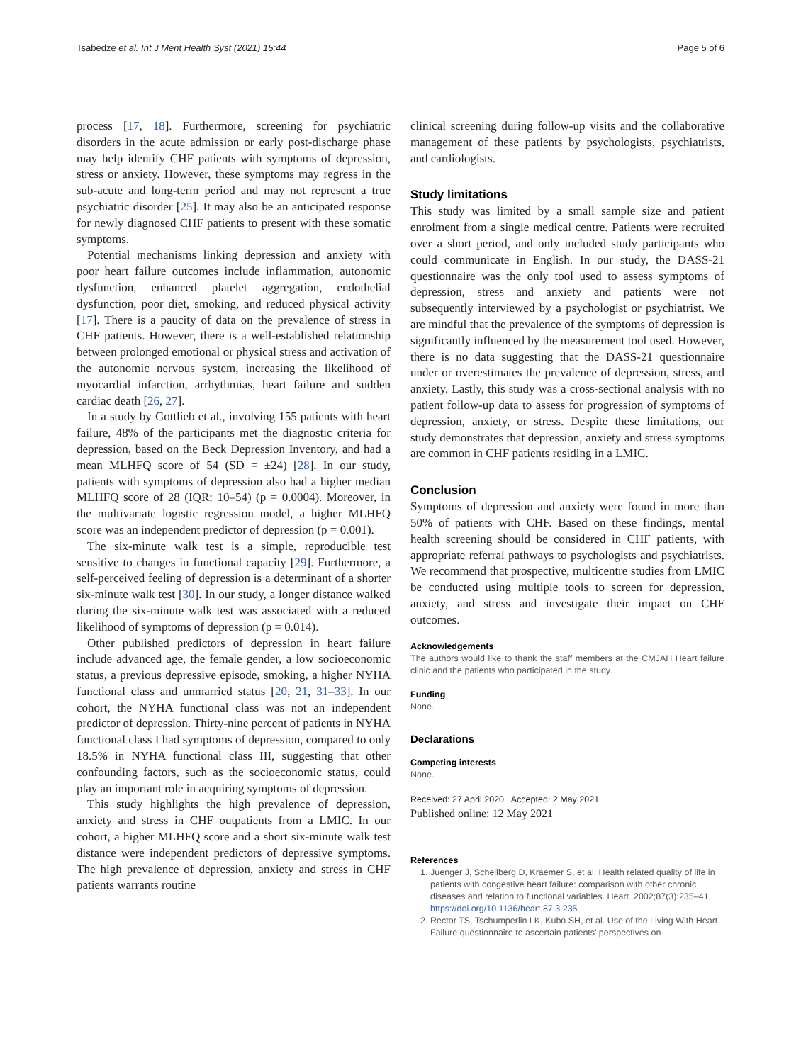Tsabedze et al. Int J Ment Health Syst (2021) 15:44 Page 5 of 6
process [17, 18]. Furthermore, screening for psychiatric disorders in the acute admission or early post-discharge phase may help identify CHF patients with symptoms of depression, stress or anxiety. However, these symptoms may regress in the sub-acute and long-term period and may not represent a true psychiatric disorder [25]. It may also be an anticipated response for newly diagnosed CHF patients to present with these somatic symptoms.
Potential mechanisms linking depression and anxiety with poor heart failure outcomes include inflammation, autonomic dysfunction, enhanced platelet aggregation, endothelial dysfunction, poor diet, smoking, and reduced physical activity [17]. There is a paucity of data on the prevalence of stress in CHF patients. However, there is a well-established relationship between prolonged emotional or physical stress and activation of the autonomic nervous system, increasing the likelihood of myocardial infarction, arrhythmias, heart failure and sudden cardiac death [26, 27].
In a study by Gottlieb et al., involving 155 patients with heart failure, 48% of the participants met the diagnostic criteria for depression, based on the Beck Depression Inventory, and had a mean MLHFQ score of 54 (SD = ±24) [28]. In our study, patients with symptoms of depression also had a higher median MLHFQ score of 28 (IQR: 10–54) (p = 0.0004). Moreover, in the multivariate logistic regression model, a higher MLHFQ score was an independent predictor of depression (p = 0.001).
The six-minute walk test is a simple, reproducible test sensitive to changes in functional capacity [29]. Furthermore, a self-perceived feeling of depression is a determinant of a shorter six-minute walk test [30]. In our study, a longer distance walked during the six-minute walk test was associated with a reduced likelihood of symptoms of depression (p = 0.014).
Other published predictors of depression in heart failure include advanced age, the female gender, a low socioeconomic status, a previous depressive episode, smoking, a higher NYHA functional class and unmarried status [20, 21, 31–33]. In our cohort, the NYHA functional class was not an independent predictor of depression. Thirty-nine percent of patients in NYHA functional class I had symptoms of depression, compared to only 18.5% in NYHA functional class III, suggesting that other confounding factors, such as the socioeconomic status, could play an important role in acquiring symptoms of depression.
This study highlights the high prevalence of depression, anxiety and stress in CHF outpatients from a LMIC. In our cohort, a higher MLHFQ score and a short six-minute walk test distance were independent predictors of depressive symptoms. The high prevalence of depression, anxiety and stress in CHF patients warrants routine
clinical screening during follow-up visits and the collaborative management of these patients by psychologists, psychiatrists, and cardiologists.
Study limitations
This study was limited by a small sample size and patient enrolment from a single medical centre. Patients were recruited over a short period, and only included study participants who could communicate in English. In our study, the DASS-21 questionnaire was the only tool used to assess symptoms of depression, stress and anxiety and patients were not subsequently interviewed by a psychologist or psychiatrist. We are mindful that the prevalence of the symptoms of depression is significantly influenced by the measurement tool used. However, there is no data suggesting that the DASS-21 questionnaire under or overestimates the prevalence of depression, stress, and anxiety. Lastly, this study was a cross-sectional analysis with no patient follow-up data to assess for progression of symptoms of depression, anxiety, or stress. Despite these limitations, our study demonstrates that depression, anxiety and stress symptoms are common in CHF patients residing in a LMIC.
Conclusion
Symptoms of depression and anxiety were found in more than 50% of patients with CHF. Based on these findings, mental health screening should be considered in CHF patients, with appropriate referral pathways to psychologists and psychiatrists. We recommend that prospective, multicentre studies from LMIC be conducted using multiple tools to screen for depression, anxiety, and stress and investigate their impact on CHF outcomes.
Acknowledgements
The authors would like to thank the staff members at the CMJAH Heart failure clinic and the patients who participated in the study.
Funding
None.
Declarations
Competing interests
None.
Received: 27 April 2020 Accepted: 2 May 2021
Published online: 12 May 2021
References
1. Juenger J, Schellberg D, Kraemer S, et al. Health related quality of life in patients with congestive heart failure: comparison with other chronic diseases and relation to functional variables. Heart. 2002;87(3):235–41. https://doi.org/10.1136/heart.87.3.235.
2. Rector TS, Tschumperlin LK, Kubo SH, et al. Use of the Living With Heart Failure questionnaire to ascertain patients’ perspectives on